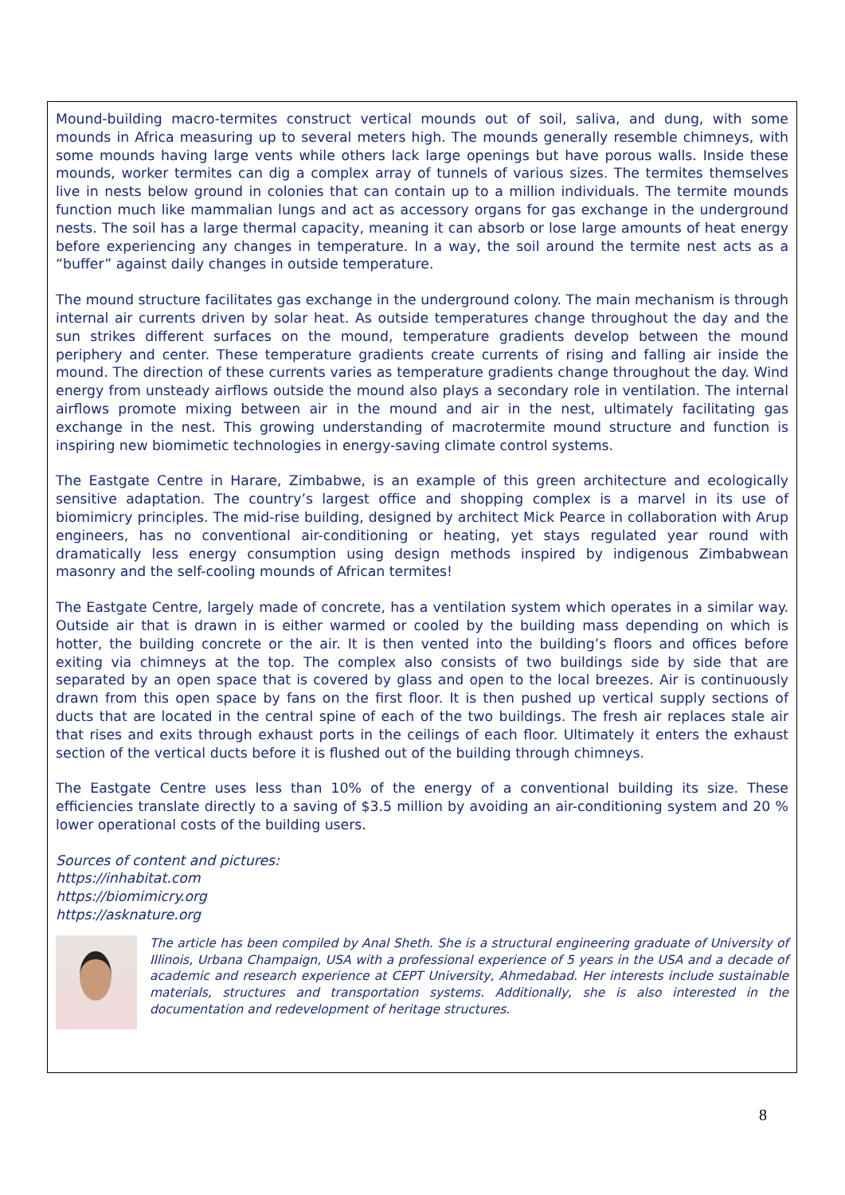Mound-building macro-termites construct vertical mounds out of soil, saliva, and dung, with some mounds in Africa measuring up to several meters high. The mounds generally resemble chimneys, with some mounds having large vents while others lack large openings but have porous walls. Inside these mounds, worker termites can dig a complex array of tunnels of various sizes. The termites themselves live in nests below ground in colonies that can contain up to a million individuals. The termite mounds function much like mammalian lungs and act as accessory organs for gas exchange in the underground nests. The soil has a large thermal capacity, meaning it can absorb or lose large amounts of heat energy before experiencing any changes in temperature. In a way, the soil around the termite nest acts as a “buffer” against daily changes in outside temperature.
The mound structure facilitates gas exchange in the underground colony. The main mechanism is through internal air currents driven by solar heat. As outside temperatures change throughout the day and the sun strikes different surfaces on the mound, temperature gradients develop between the mound periphery and center. These temperature gradients create currents of rising and falling air inside the mound. The direction of these currents varies as temperature gradients change throughout the day. Wind energy from unsteady airflows outside the mound also plays a secondary role in ventilation. The internal airflows promote mixing between air in the mound and air in the nest, ultimately facilitating gas exchange in the nest. This growing understanding of macrotermite mound structure and function is inspiring new biomimetic technologies in energy-saving climate control systems.
The Eastgate Centre in Harare, Zimbabwe, is an example of this green architecture and ecologically sensitive adaptation. The country’s largest office and shopping complex is a marvel in its use of biomimicry principles. The mid-rise building, designed by architect Mick Pearce in collaboration with Arup engineers, has no conventional air-conditioning or heating, yet stays regulated year round with dramatically less energy consumption using design methods inspired by indigenous Zimbabwean masonry and the self-cooling mounds of African termites!
The Eastgate Centre, largely made of concrete, has a ventilation system which operates in a similar way. Outside air that is drawn in is either warmed or cooled by the building mass depending on which is hotter, the building concrete or the air. It is then vented into the building’s floors and offices before exiting via chimneys at the top. The complex also consists of two buildings side by side that are separated by an open space that is covered by glass and open to the local breezes. Air is continuously drawn from this open space by fans on the first floor. It is then pushed up vertical supply sections of ducts that are located in the central spine of each of the two buildings. The fresh air replaces stale air that rises and exits through exhaust ports in the ceilings of each floor. Ultimately it enters the exhaust section of the vertical ducts before it is flushed out of the building through chimneys.
The Eastgate Centre uses less than 10% of the energy of a conventional building its size. These efficiencies translate directly to a saving of $3.5 million by avoiding an air-conditioning system and 20 % lower operational costs of the building users.
Sources of content and pictures:
https://inhabitat.com
https://biomimicry.org
https://asknature.org
The article has been compiled by Anal Sheth. She is a structural engineering graduate of University of Illinois, Urbana Champaign, USA with a professional experience of 5 years in the USA and a decade of academic and research experience at CEPT University, Ahmedabad. Her interests include sustainable materials, structures and transportation systems. Additionally, she is also interested in the documentation and redevelopment of heritage structures.
8